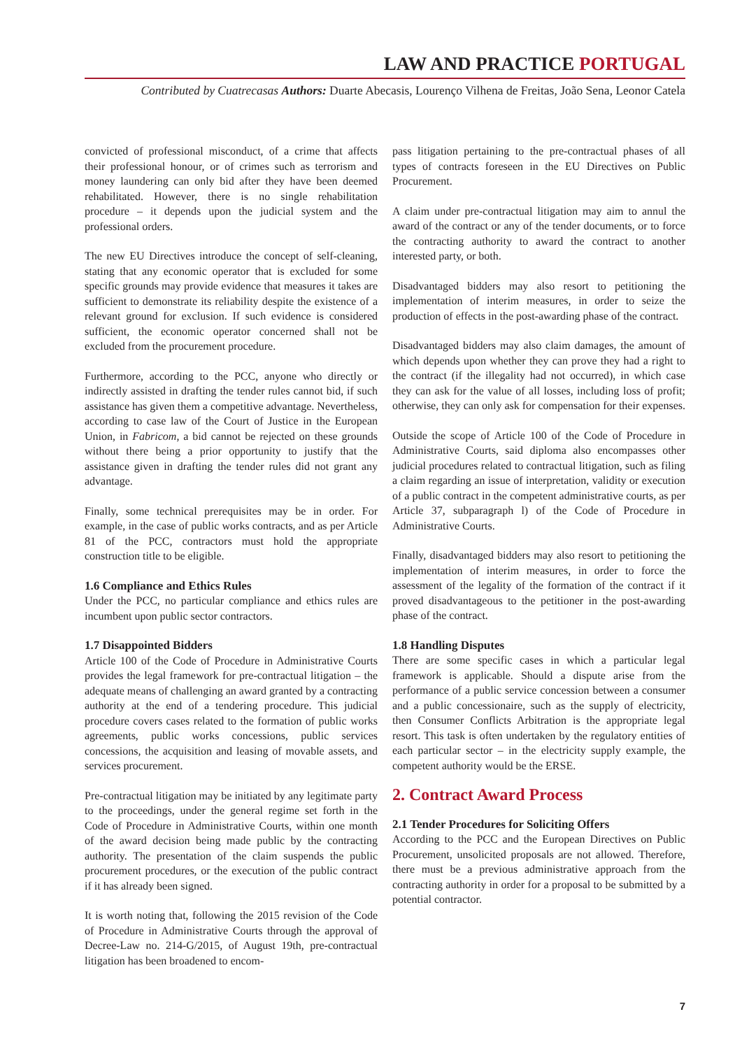LAW AND PRACTICE PORTUGAL
Contributed by Cuatrecasas Authors: Duarte Abecasis, Lourenço Vilhena de Freitas, João Sena, Leonor Catela
convicted of professional misconduct, of a crime that affects their professional honour, or of crimes such as terrorism and money laundering can only bid after they have been deemed rehabilitated. However, there is no single rehabilitation procedure – it depends upon the judicial system and the professional orders.
The new EU Directives introduce the concept of self-cleaning, stating that any economic operator that is excluded for some specific grounds may provide evidence that measures it takes are sufficient to demonstrate its reliability despite the existence of a relevant ground for exclusion. If such evidence is considered sufficient, the economic operator concerned shall not be excluded from the procurement procedure.
Furthermore, according to the PCC, anyone who directly or indirectly assisted in drafting the tender rules cannot bid, if such assistance has given them a competitive advantage. Nevertheless, according to case law of the Court of Justice in the European Union, in Fabricom, a bid cannot be rejected on these grounds without there being a prior opportunity to justify that the assistance given in drafting the tender rules did not grant any advantage.
Finally, some technical prerequisites may be in order. For example, in the case of public works contracts, and as per Article 81 of the PCC, contractors must hold the appropriate construction title to be eligible.
1.6 Compliance and Ethics Rules
Under the PCC, no particular compliance and ethics rules are incumbent upon public sector contractors.
1.7 Disappointed Bidders
Article 100 of the Code of Procedure in Administrative Courts provides the legal framework for pre-contractual litigation – the adequate means of challenging an award granted by a contracting authority at the end of a tendering procedure. This judicial procedure covers cases related to the formation of public works agreements, public works concessions, public services concessions, the acquisition and leasing of movable assets, and services procurement.
Pre-contractual litigation may be initiated by any legitimate party to the proceedings, under the general regime set forth in the Code of Procedure in Administrative Courts, within one month of the award decision being made public by the contracting authority. The presentation of the claim suspends the public procurement procedures, or the execution of the public contract if it has already been signed.
It is worth noting that, following the 2015 revision of the Code of Procedure in Administrative Courts through the approval of Decree-Law no. 214-G/2015, of August 19th, pre-contractual litigation has been broadened to encom-
pass litigation pertaining to the pre-contractual phases of all types of contracts foreseen in the EU Directives on Public Procurement.
A claim under pre-contractual litigation may aim to annul the award of the contract or any of the tender documents, or to force the contracting authority to award the contract to another interested party, or both.
Disadvantaged bidders may also resort to petitioning the implementation of interim measures, in order to seize the production of effects in the post-awarding phase of the contract.
Disadvantaged bidders may also claim damages, the amount of which depends upon whether they can prove they had a right to the contract (if the illegality had not occurred), in which case they can ask for the value of all losses, including loss of profit; otherwise, they can only ask for compensation for their expenses.
Outside the scope of Article 100 of the Code of Procedure in Administrative Courts, said diploma also encompasses other judicial procedures related to contractual litigation, such as filing a claim regarding an issue of interpretation, validity or execution of a public contract in the competent administrative courts, as per Article 37, subparagraph l) of the Code of Procedure in Administrative Courts.
Finally, disadvantaged bidders may also resort to petitioning the implementation of interim measures, in order to force the assessment of the legality of the formation of the contract if it proved disadvantageous to the petitioner in the post-awarding phase of the contract.
1.8 Handling Disputes
There are some specific cases in which a particular legal framework is applicable. Should a dispute arise from the performance of a public service concession between a consumer and a public concessionaire, such as the supply of electricity, then Consumer Conflicts Arbitration is the appropriate legal resort. This task is often undertaken by the regulatory entities of each particular sector – in the electricity supply example, the competent authority would be the ERSE.
2. Contract Award Process
2.1 Tender Procedures for Soliciting Offers
According to the PCC and the European Directives on Public Procurement, unsolicited proposals are not allowed. Therefore, there must be a previous administrative approach from the contracting authority in order for a proposal to be submitted by a potential contractor.
7